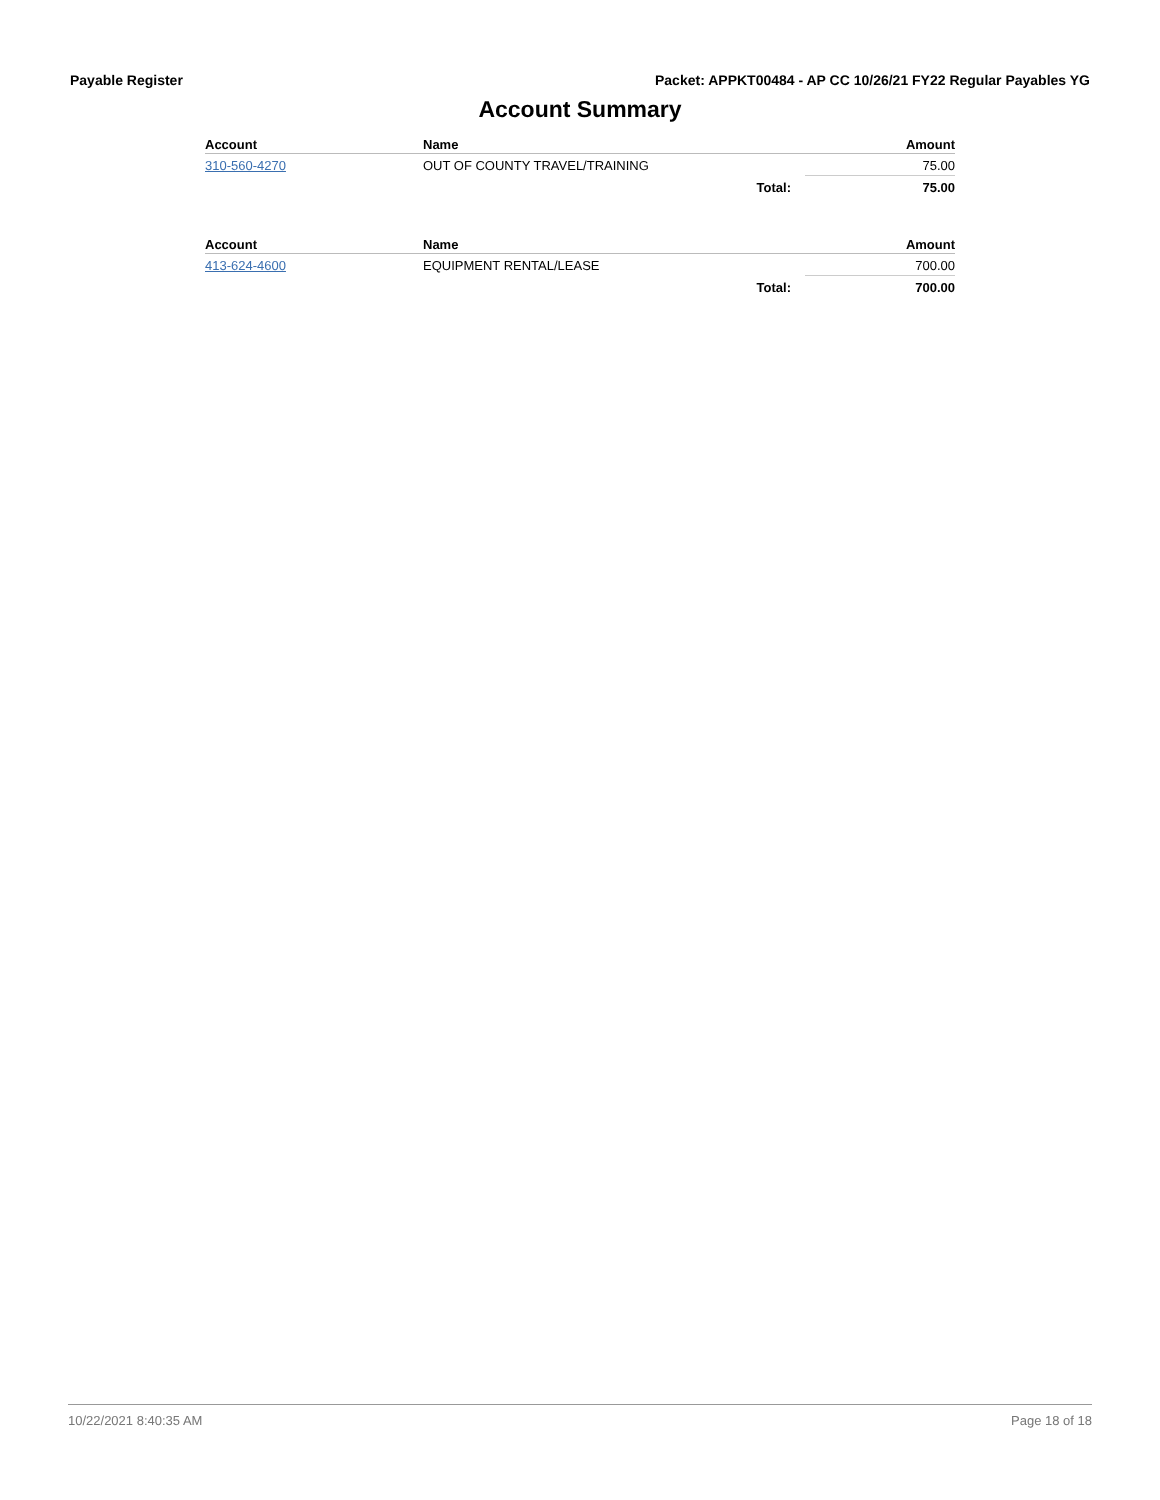Payable Register Packet: APPKT00484 - AP CC 10/26/21 FY22 Regular Payables YG
Account Summary
| Account | Name | | Amount |
| --- | --- | --- | --- |
| 310-560-4270 | OUT OF COUNTY TRAVEL/TRAINING | | 75.00 |
| | | Total: | 75.00 |
| Account | Name | | Amount |
| --- | --- | --- | --- |
| 413-624-4600 | EQUIPMENT RENTAL/LEASE | | 700.00 |
| | | Total: | 700.00 |
10/22/2021 8:40:35 AM Page 18 of 18